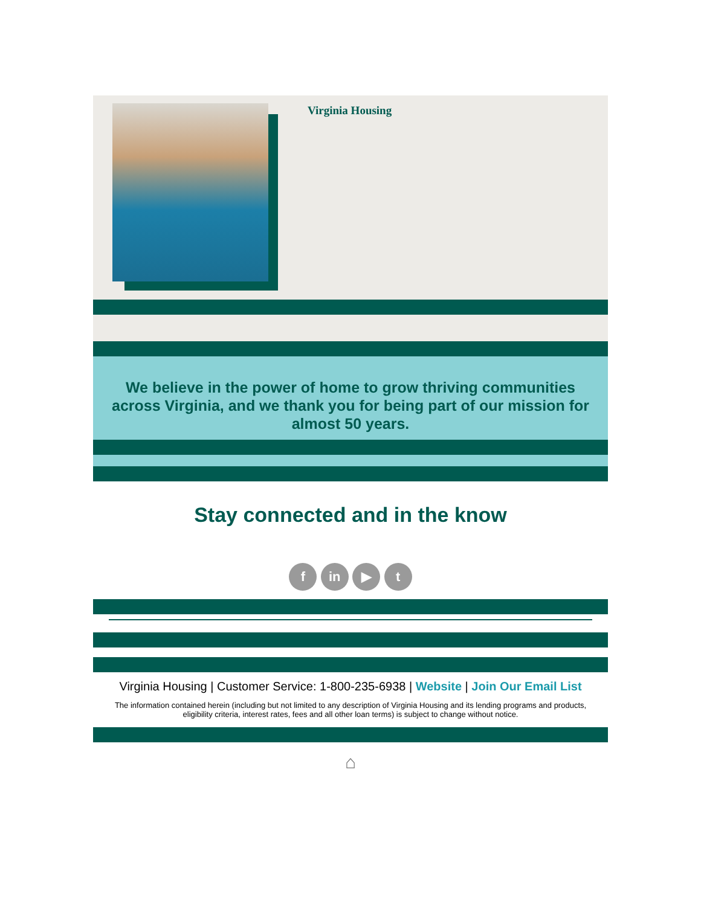Virginia Housing
We believe in the power of home to grow thriving communities across Virginia, and we thank you for being part of our mission for almost 50 years.
Stay connected and in the know
f in ▶ t
Virginia Housing | Customer Service: 1-800-235-6938 | Website | Join Our Email List
The information contained herein (including but not limited to any description of Virginia Housing and its lending programs and products, eligibility criteria, interest rates, fees and all other loan terms) is subject to change without notice.
⌂